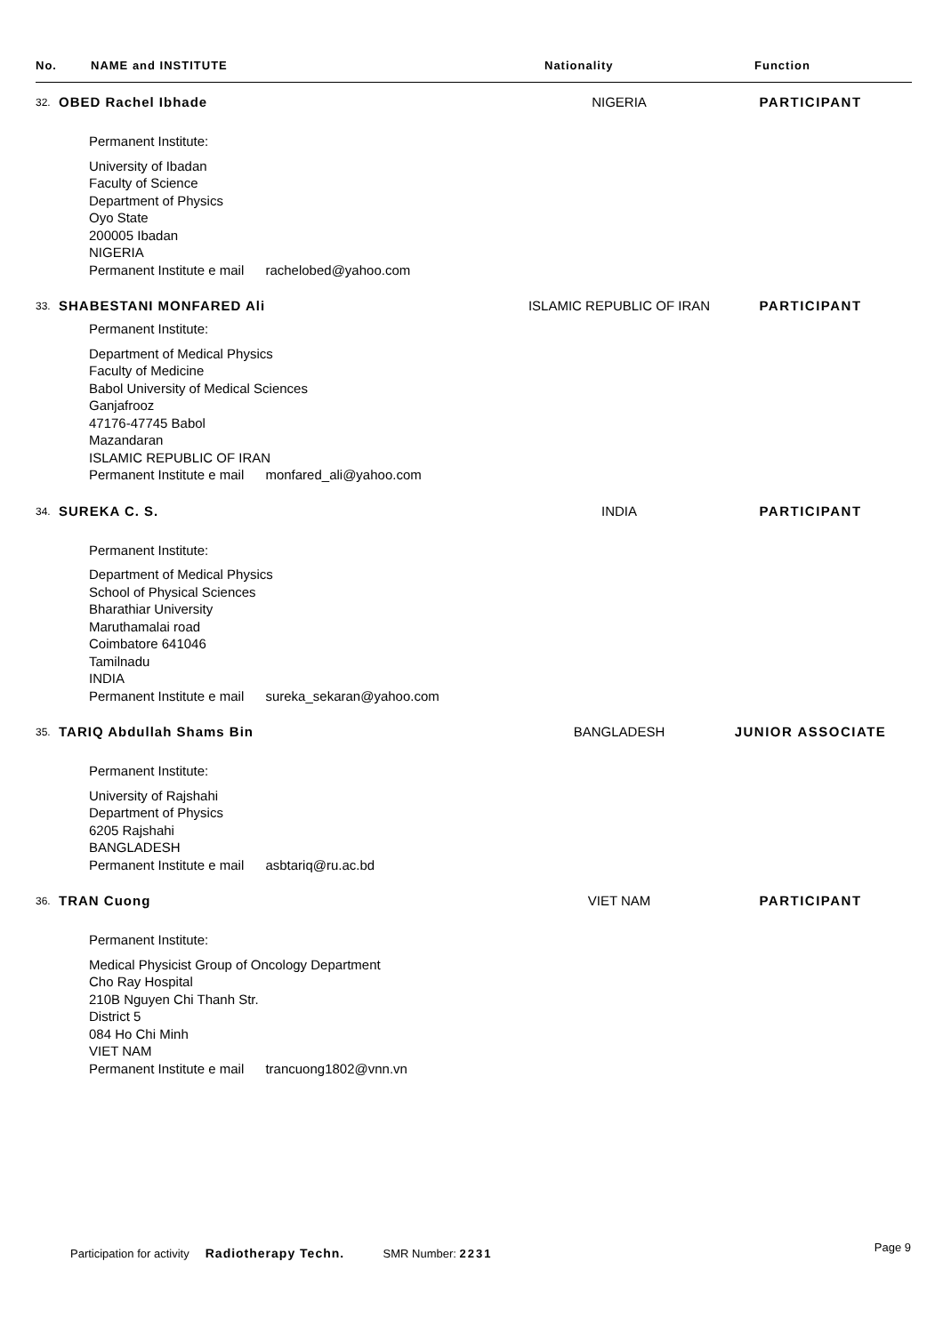No. NAME and INSTITUTE Nationality Function
32.
OBED Rachel Ibhade NIGERIA PARTICIPANT
Permanent Institute:
University of Ibadan
Faculty of Science
Department of Physics
Oyo State
200005 Ibadan
NIGERIA
Permanent Institute e mail rachelobed@yahoo.com
33.
SHABESTANI MONFARED Ali ISLAMIC REPUBLIC OF IRAN PARTICIPANT
Permanent Institute:
Department of Medical Physics
Faculty of Medicine
Babol University of Medical Sciences
Ganjafrooz
47176-47745 Babol
Mazandaran
ISLAMIC REPUBLIC OF IRAN
Permanent Institute e mail monfared_ali@yahoo.com
34.
SUREKA C. S. INDIA PARTICIPANT
Permanent Institute:
Department of Medical Physics
School of Physical Sciences
Bharathiar University
Maruthamalai road
Coimbatore 641046
Tamilnadu
INDIA
Permanent Institute e mail sureka_sekaran@yahoo.com
35.
TARIQ Abdullah Shams Bin BANGLADESH JUNIOR ASSOCIATE
Permanent Institute:
University of Rajshahi
Department of Physics
6205 Rajshahi
BANGLADESH
Permanent Institute e mail asbtariq@ru.ac.bd
36.
TRAN Cuong VIET NAM PARTICIPANT
Permanent Institute:
Medical Physicist Group of Oncology Department
Cho Ray Hospital
210B Nguyen Chi Thanh Str.
District 5
084 Ho Chi Minh
VIET NAM
Permanent Institute e mail trancuong1802@vnn.vn
Participation for activity Radiotherapy Techn. SMR Number: 2231 Page 9